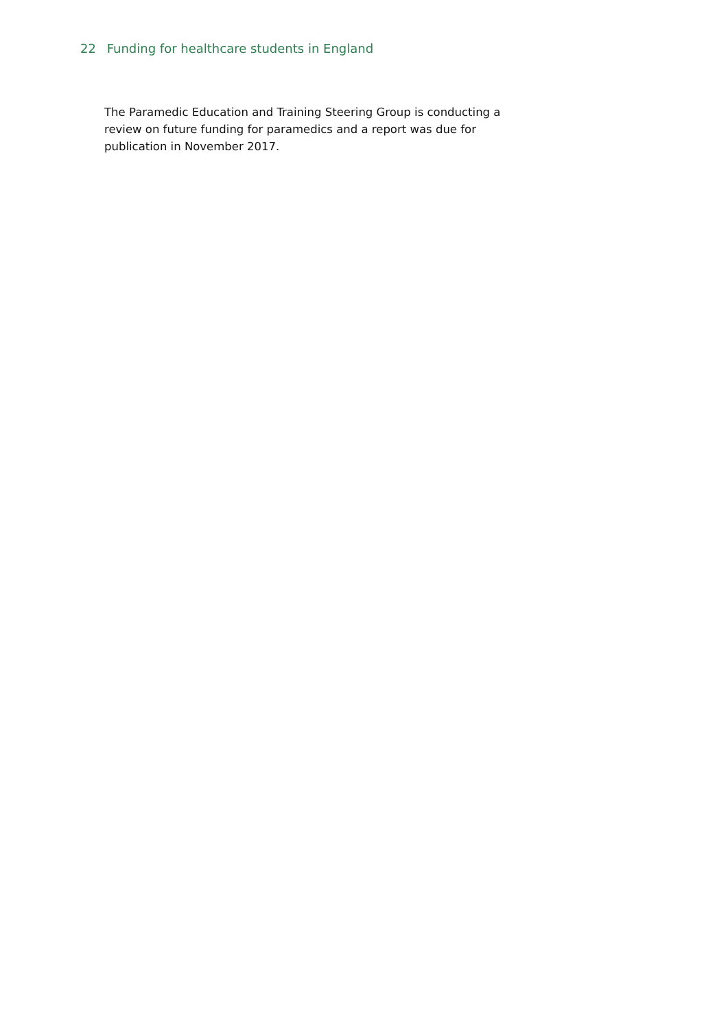22 Funding for healthcare students in England
The Paramedic Education and Training Steering Group is conducting a review on future funding for paramedics and a report was due for publication in November 2017.